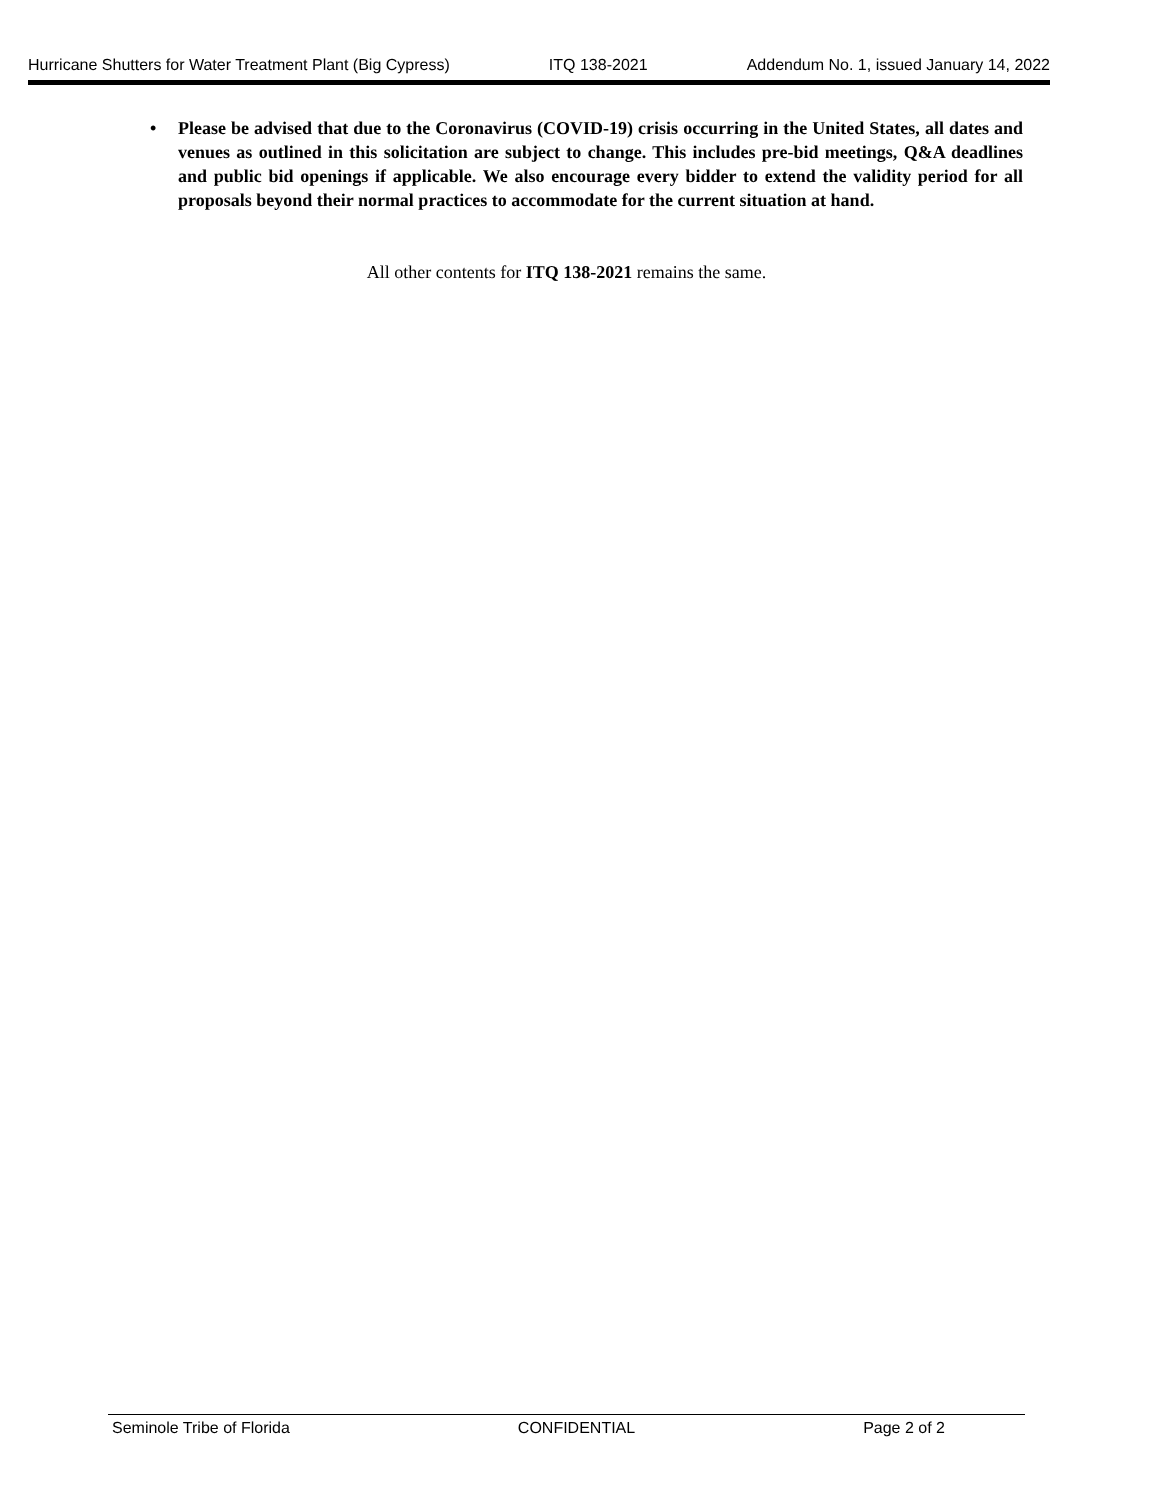Hurricane Shutters for Water Treatment Plant (Big Cypress) ITQ 138-2021 Addendum No. 1, issued January 14, 2022
• Please be advised that due to the Coronavirus (COVID-19) crisis occurring in the United States, all dates and venues as outlined in this solicitation are subject to change. This includes pre-bid meetings, Q&A deadlines and public bid openings if applicable. We also encourage every bidder to extend the validity period for all proposals beyond their normal practices to accommodate for the current situation at hand.
All other contents for ITQ 138-2021 remains the same.
Seminole Tribe of Florida CONFIDENTIAL Page 2 of 2